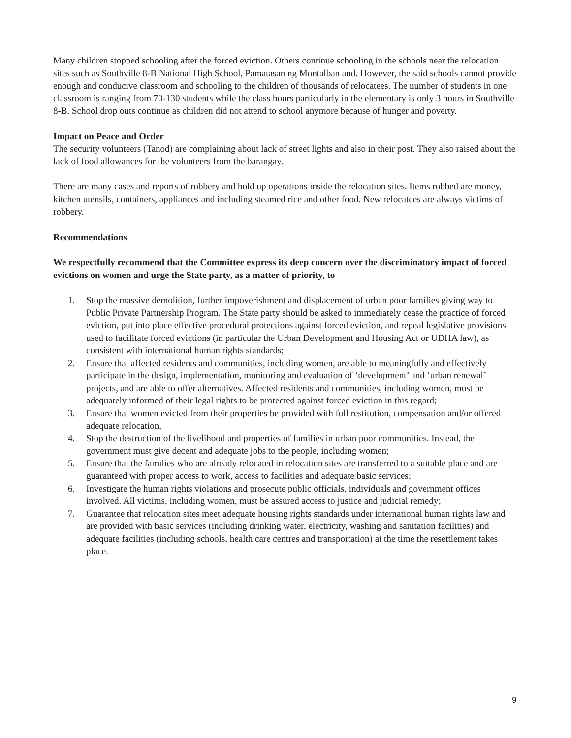Many children stopped schooling after the forced eviction. Others continue schooling in the schools near the relocation sites such as Southville 8-B National High School, Pamatasan ng Montalban and. However, the said schools cannot provide enough and conducive classroom and schooling to the children of thousands of relocatees. The number of students in one classroom is ranging from 70-130 students while the class hours particularly in the elementary is only 3 hours in Southville 8-B. School drop outs continue as children did not attend to school anymore because of hunger and poverty.
Impact on Peace and Order
The security volunteers (Tanod) are complaining about lack of street lights and also in their post. They also raised about the lack of food allowances for the volunteers from the barangay.
There are many cases and reports of robbery and hold up operations inside the relocation sites. Items robbed are money, kitchen utensils, containers, appliances and including steamed rice and other food. New relocatees are always victims of robbery.
Recommendations
We respectfully recommend that the Committee express its deep concern over the discriminatory impact of forced evictions on women and urge the State party, as a matter of priority, to
1. Stop the massive demolition, further impoverishment and displacement of urban poor families giving way to Public Private Partnership Program. The State party should be asked to immediately cease the practice of forced eviction, put into place effective procedural protections against forced eviction, and repeal legislative provisions used to facilitate forced evictions (in particular the Urban Development and Housing Act or UDHA law), as consistent with international human rights standards;
2. Ensure that affected residents and communities, including women, are able to meaningfully and effectively participate in the design, implementation, monitoring and evaluation of ‘development’ and ‘urban renewal’ projects, and are able to offer alternatives. Affected residents and communities, including women, must be adequately informed of their legal rights to be protected against forced eviction in this regard;
3. Ensure that women evicted from their properties be provided with full restitution, compensation and/or offered adequate relocation,
4. Stop the destruction of the livelihood and properties of families in urban poor communities. Instead, the government must give decent and adequate jobs to the people, including women;
5. Ensure that the families who are already relocated in relocation sites are transferred to a suitable place and are guaranteed with proper access to work, access to facilities and adequate basic services;
6. Investigate the human rights violations and prosecute public officials, individuals and government offices involved. All victims, including women, must be assured access to justice and judicial remedy;
7. Guarantee that relocation sites meet adequate housing rights standards under international human rights law and are provided with basic services (including drinking water, electricity, washing and sanitation facilities) and adequate facilities (including schools, health care centres and transportation) at the time the resettlement takes place.
9